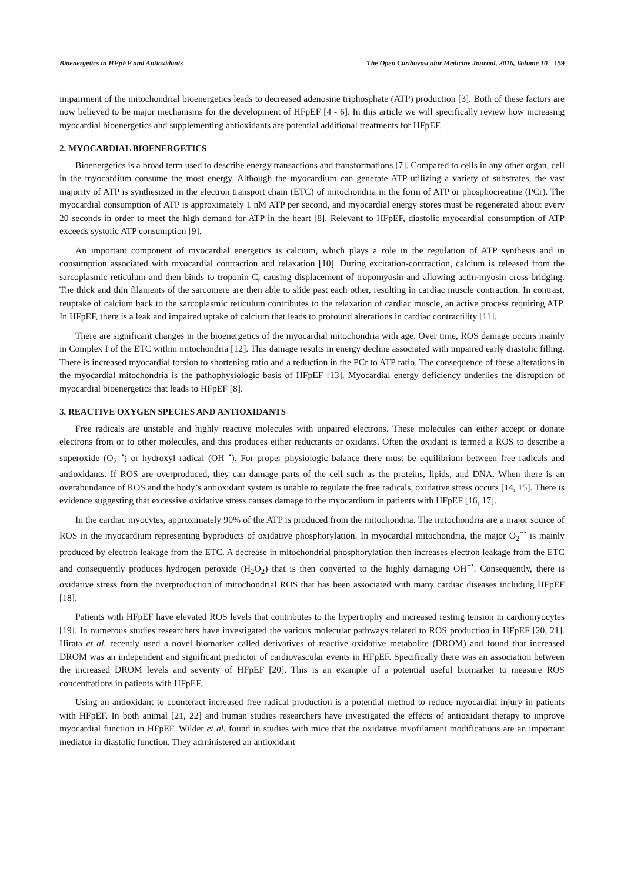Bioenergetics in HFpEF and Antioxidants The Open Cardiovascular Medicine Journal, 2016, Volume 10 159
impairment of the mitochondrial bioenergetics leads to decreased adenosine triphosphate (ATP) production [3]. Both of these factors are now believed to be major mechanisms for the development of HFpEF [4 - 6]. In this article we will specifically review how increasing myocardial bioenergetics and supplementing antioxidants are potential additional treatments for HFpEF.
2. MYOCARDIAL BIOENERGETICS
Bioenergetics is a broad term used to describe energy transactions and transformations [7]. Compared to cells in any other organ, cell in the myocardium consume the most energy. Although the myocardium can generate ATP utilizing a variety of substrates, the vast majority of ATP is synthesized in the electron transport chain (ETC) of mitochondria in the form of ATP or phosphocreatine (PCr). The myocardial consumption of ATP is approximately 1 nM ATP per second, and myocardial energy stores must be regenerated about every 20 seconds in order to meet the high demand for ATP in the heart [8]. Relevant to HFpEF, diastolic myocardial consumption of ATP exceeds systolic ATP consumption [9].
An important component of myocardial energetics is calcium, which plays a role in the regulation of ATP synthesis and in consumption associated with myocardial contraction and relaxation [10]. During excitation-contraction, calcium is released from the sarcoplasmic reticulum and then binds to troponin C, causing displacement of tropomyosin and allowing actin-myosin cross-bridging. The thick and thin filaments of the sarcomere are then able to slide past each other, resulting in cardiac muscle contraction. In contrast, reuptake of calcium back to the sarcoplasmic reticulum contributes to the relaxation of cardiac muscle, an active process requiring ATP. In HFpEF, there is a leak and impaired uptake of calcium that leads to profound alterations in cardiac contractility [11].
There are significant changes in the bioenergetics of the myocardial mitochondria with age. Over time, ROS damage occurs mainly in Complex I of the ETC within mitochondria [12]. This damage results in energy decline associated with impaired early diastolic filling. There is increased myocardial torsion to shortening ratio and a reduction in the PCr to ATP ratio. The consequence of these alterations in the myocardial mitochondria is the pathophysiologic basis of HFpEF [13]. Myocardial energy deficiency underlies the disruption of myocardial bioenergetics that leads to HFpEF [8].
3. REACTIVE OXYGEN SPECIES AND ANTIOXIDANTS
Free radicals are unstable and highly reactive molecules with unpaired electrons. These molecules can either accept or donate electrons from or to other molecules, and this produces either reductants or oxidants. Often the oxidant is termed a ROS to describe a superoxide (O<sub>2</sub><sup>−•</sup>) or hydroxyl radical (OH<sup>−•</sup>). For proper physiologic balance there must be equilibrium between free radicals and antioxidants. If ROS are overproduced, they can damage parts of the cell such as the proteins, lipids, and DNA. When there is an overabundance of ROS and the body’s antioxidant system is unable to regulate the free radicals, oxidative stress occurs [14, 15]. There is evidence suggesting that excessive oxidative stress causes damage to the myocardium in patients with HFpEF [16, 17].
In the cardiac myocytes, approximately 90% of the ATP is produced from the mitochondria. The mitochondria are a major source of ROS in the myocardium representing byproducts of oxidative phosphorylation. In myocardial mitochondria, the major O<sub>2</sub><sup>−•</sup> is mainly produced by electron leakage from the ETC. A decrease in mitochondrial phosphorylation then increases electron leakage from the ETC and consequently produces hydrogen peroxide (H<sub>2</sub>O<sub>2</sub>) that is then converted to the highly damaging OH<sup>−•</sup>. Consequently, there is oxidative stress from the overproduction of mitochondrial ROS that has been associated with many cardiac diseases including HFpEF [18].
Patients with HFpEF have elevated ROS levels that contributes to the hypertrophy and increased resting tension in cardiomyocytes [19]. In numerous studies researchers have investigated the various molecular pathways related to ROS production in HFpEF [20, 21]. Hirata et al. recently used a novel biomarker called derivatives of reactive oxidative metabolite (DROM) and found that increased DROM was an independent and significant predictor of cardiovascular events in HFpEF. Specifically there was an association between the increased DROM levels and severity of HFpEF [20]. This is an example of a potential useful biomarker to measure ROS concentrations in patients with HFpEF.
Using an antioxidant to counteract increased free radical production is a potential method to reduce myocardial injury in patients with HFpEF. In both animal [21, 22] and human studies researchers have investigated the effects of antioxidant therapy to improve myocardial function in HFpEF. Wilder et al. found in studies with mice that the oxidative myofilament modifications are an important mediator in diastolic function. They administered an antioxidant